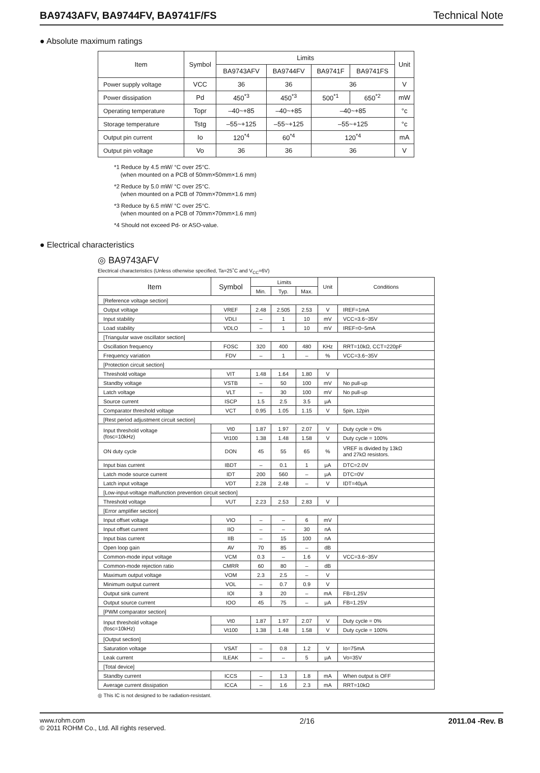BA9743AFV, BA9744FV, BA9741F/FS Technical Note
● Absolute maximum ratings
| Item | Symbol | Limits | | | | Unit |
| --- | --- | --- | --- | --- | --- | --- |
| | | BA9743AFV | BA9744FV | BA9741F | BA9741FS | |
| Power supply voltage | VCC | 36 | 36 | 36 | | V |
| Power dissipation | Pd | 450<sup>*3</sup> | 450<sup>*3</sup> | 500<sup>*1</sup> | 650<sup>*2</sup> | mW |
| Operating temperature | Topr | –40~+85 | –40~+85 | –40~+85 | | °c |
| Storage temperature | Tstg | –55~+125 | –55~+125 | –55~+125 | | °c |
| Output pin current | Io | 120<sup>*4</sup> | 60<sup>*4</sup> | 120<sup>*4</sup> | | mA |
| Output pin voltage | Vo | 36 | 36 | 36 | | V |
*1 Reduce by 4.5 mW/ °C over 25°C.
(when mounted on a PCB of 50mm×50mm×1.6 mm)
*2 Reduce by 5.0 mW/ °C over 25°C.
(when mounted on a PCB of 70mm×70mm×1.6 mm)
*3 Reduce by 6.5 mW/ °C over 25°C.
(when mounted on a PCB of 70mm×70mm×1.6 mm)
*4 Should not exceed Pd- or ASO-value.
● Electrical characteristics
◎ BA9743AFV
Electrical characteristics (Unless otherwise specified, Ta=25˚C and V<sub>CC</sub>=6V)
| Item | Symbol | Limits | | | Unit | Conditions |
| --- | --- | --- | --- | --- | --- | --- |
| | | Min. | Typ. | Max. | | |
| [Reference voltage section] | | | | | | |
| Output voltage | VREF | 2.48 | 2.505 | 2.53 | V | IREF=1mA |
| Input stability | VDLI | – | 1 | 10 | mV | VCC=3.6~35V |
| Load stability | VDLO | – | 1 | 10 | mV | IREF=0~5mA |
| [Triangular wave oscillator section] | | | | | | |
| Oscillation frequency | FOSC | 320 | 400 | 480 | KHz | RRT=10kΩ, CCT=220pF |
| Frequency variation | FDV | – | 1 | – | % | VCC=3.6~35V |
| [Protection circuit section] | | | | | | |
| Threshold voltage | VIT | 1.48 | 1.64 | 1.80 | V | |
| Standby voltage | VSTB | – | 50 | 100 | mV | No pull-up |
| Latch voltage | VLT | – | 30 | 100 | mV | No pull-up |
| Source current | ISCP | 1.5 | 2.5 | 3.5 | μA | |
| Comparator threshold voltage | VCT | 0.95 | 1.05 | 1.15 | V | 5pin, 12pin |
| [Rest period adjustment circuit section] | | | | | | |
| Input threshold voltage (fosc=10kHz) | Vt0 | 1.87 | 1.97 | 2.07 | V | Duty cycle = 0% |
| | Vt100 | 1.38 | 1.48 | 1.58 | V | Duty cycle = 100% |
| ON duty cycle | DON | 45 | 55 | 65 | % | VREF is divided by 13kΩ and 27kΩ resistors. |
| Input bias current | IBDT | – | 0.1 | 1 | μA | DTC=2.0V |
| Latch mode source current | IDT | 200 | 560 | – | μA | DTC=0V |
| Latch input voltage | VDT | 2.28 | 2.48 | – | V | IDT=40μA |
| [Low-input-voltage malfunction prevention circuit section] | | | | | | |
| Threshold voltage | VUT | 2.23 | 2.53 | 2.83 | V | |
| [Error amplifier section] | | | | | | |
| Input offset voltage | VIO | – | – | 6 | mV | |
| Input offset current | IIO | – | – | 30 | nA | |
| Input bias current | IIB | – | 15 | 100 | nA | |
| Open loop gain | AV | 70 | 85 | – | dB | |
| Common-mode input voltage | VCM | 0.3 | – | 1.6 | V | VCC=3.6~35V |
| Common-mode rejection ratio | CMRR | 60 | 80 | – | dB | |
| Maximum output voltage | VOM | 2.3 | 2.5 | – | V | |
| Minimum output current | VOL | – | 0.7 | 0.9 | V | |
| Output sink current | IOI | 3 | 20 | – | mA | FB=1.25V |
| Output source current | IOO | 45 | 75 | – | μA | FB=1.25V |
| [PWM comparator section] | | | | | | |
| Input threshold voltage (fosc=10kHz) | Vt0 | 1.87 | 1.97 | 2.07 | V | Duty cycle = 0% |
| | Vt100 | 1.38 | 1.48 | 1.58 | V | Duty cycle = 100% |
| [Output section] | | | | | | |
| Saturation voltage | VSAT | – | 0.8 | 1.2 | V | Io=75mA |
| Leak current | ILEAK | – | – | 5 | μA | Vo=35V |
| [Total device] | | | | | | |
| Standby current | ICCS | – | 1.3 | 1.8 | mA | When output is OFF |
| Average current dissipation | ICCA | – | 1.6 | 2.3 | mA | RRT=10kΩ |
◎ This IC is not designed to be radiation-resistant.
www.rohm.com
© 2011 ROHM Co., Ltd. All rights reserved.
2/16 2011.04 -Rev. B